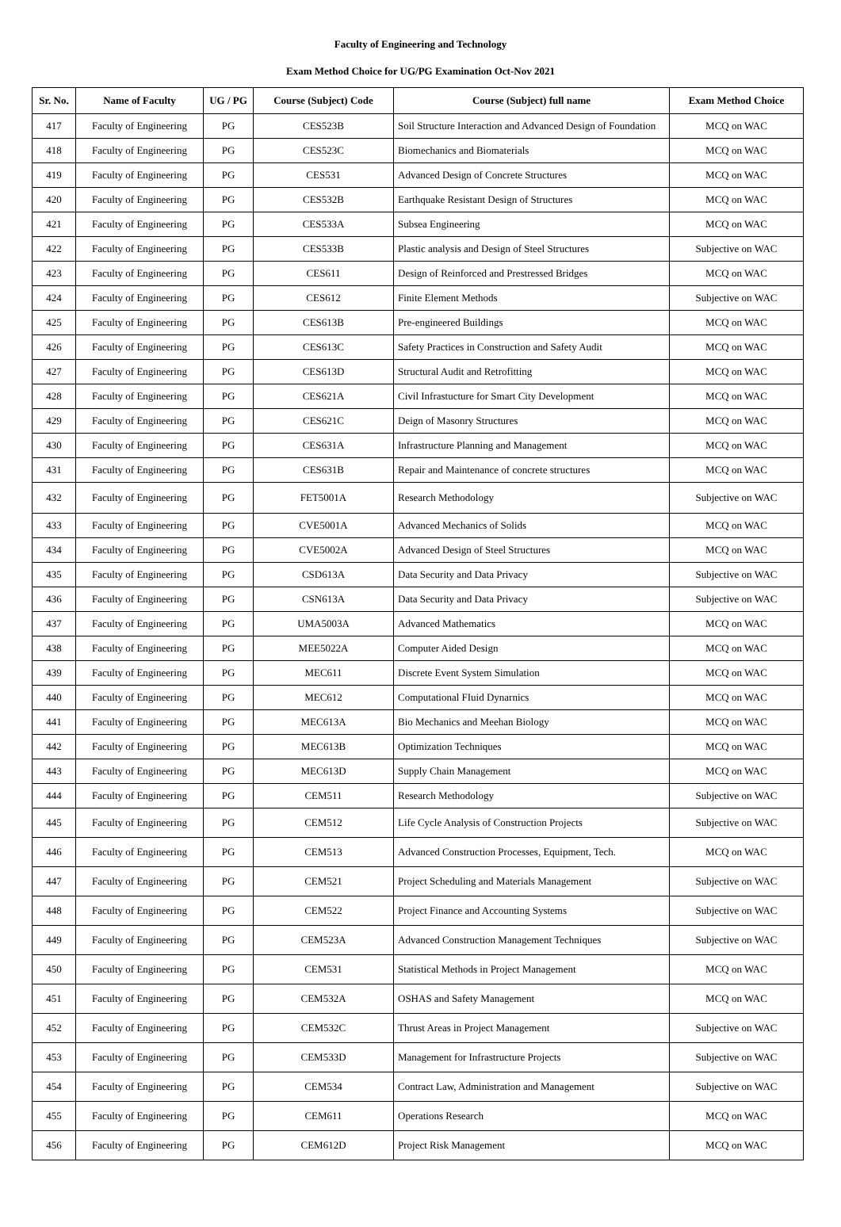Faculty of Engineering and Technology
Exam Method Choice for UG/PG Examination Oct-Nov 2021
| Sr. No. | Name of Faculty | UG / PG | Course (Subject) Code | Course (Subject) full name | Exam Method Choice |
| --- | --- | --- | --- | --- | --- |
| 417 | Faculty of Engineering | PG | CES523B | Soil Structure Interaction and Advanced Design of Foundation | MCQ on WAC |
| 418 | Faculty of Engineering | PG | CES523C | Biomechanics and Biomaterials | MCQ on WAC |
| 419 | Faculty of Engineering | PG | CES531 | Advanced Design of Concrete Structures | MCQ on WAC |
| 420 | Faculty of Engineering | PG | CES532B | Earthquake Resistant Design of Structures | MCQ on WAC |
| 421 | Faculty of Engineering | PG | CES533A | Subsea Engineering | MCQ on WAC |
| 422 | Faculty of Engineering | PG | CES533B | Plastic analysis and Design of Steel Structures | Subjective on WAC |
| 423 | Faculty of Engineering | PG | CES611 | Design of Reinforced and Prestressed Bridges | MCQ on WAC |
| 424 | Faculty of Engineering | PG | CES612 | Finite Element Methods | Subjective on WAC |
| 425 | Faculty of Engineering | PG | CES613B | Pre-engineered Buildings | MCQ on WAC |
| 426 | Faculty of Engineering | PG | CES613C | Safety Practices in Construction and Safety Audit | MCQ on WAC |
| 427 | Faculty of Engineering | PG | CES613D | Structural Audit and Retrofitting | MCQ on WAC |
| 428 | Faculty of Engineering | PG | CES621A | Civil Infrastucture for Smart City Development | MCQ on WAC |
| 429 | Faculty of Engineering | PG | CES621C | Deign of Masonry Structures | MCQ on WAC |
| 430 | Faculty of Engineering | PG | CES631A | Infrastructure Planning and Management | MCQ on WAC |
| 431 | Faculty of Engineering | PG | CES631B | Repair and Maintenance of concrete structures | MCQ on WAC |
| 432 | Faculty of Engineering | PG | FET5001A | Research Methodology | Subjective on WAC |
| 433 | Faculty of Engineering | PG | CVE5001A | Advanced Mechanics of Solids | MCQ on WAC |
| 434 | Faculty of Engineering | PG | CVE5002A | Advanced Design of Steel Structures | MCQ on WAC |
| 435 | Faculty of Engineering | PG | CSD613A | Data Security and Data Privacy | Subjective on WAC |
| 436 | Faculty of Engineering | PG | CSN613A | Data Security and Data Privacy | Subjective on WAC |
| 437 | Faculty of Engineering | PG | UMA5003A | Advanced Mathematics | MCQ on WAC |
| 438 | Faculty of Engineering | PG | MEE5022A | Computer Aided Design | MCQ on WAC |
| 439 | Faculty of Engineering | PG | MEC611 | Discrete Event System Simulation | MCQ on WAC |
| 440 | Faculty of Engineering | PG | MEC612 | Computational FIuid Dynarnics | MCQ on WAC |
| 441 | Faculty of Engineering | PG | MEC613A | Bio Mechanics and Meehan Biology | MCQ on WAC |
| 442 | Faculty of Engineering | PG | MEC613B | Optimization Techniques | MCQ on WAC |
| 443 | Faculty of Engineering | PG | MEC613D | Supply Chain Management | MCQ on WAC |
| 444 | Faculty of Engineering | PG | CEM511 | Research Methodology | Subjective on WAC |
| 445 | Faculty of Engineering | PG | CEM512 | Life Cycle Analysis of Construction Projects | Subjective on WAC |
| 446 | Faculty of Engineering | PG | CEM513 | Advanced Construction Processes, Equipment, Tech. | MCQ on WAC |
| 447 | Faculty of Engineering | PG | CEM521 | Project Scheduling and Materials Management | Subjective on WAC |
| 448 | Faculty of Engineering | PG | CEM522 | Project Finance and Accounting Systems | Subjective on WAC |
| 449 | Faculty of Engineering | PG | CEM523A | Advanced Construction Management Techniques | Subjective on WAC |
| 450 | Faculty of Engineering | PG | CEM531 | Statistical Methods in Project Management | MCQ on WAC |
| 451 | Faculty of Engineering | PG | CEM532A | OSHAS and Safety Management | MCQ on WAC |
| 452 | Faculty of Engineering | PG | CEM532C | Thrust Areas in Project Management | Subjective on WAC |
| 453 | Faculty of Engineering | PG | CEM533D | Management for Infrastructure Projects | Subjective on WAC |
| 454 | Faculty of Engineering | PG | CEM534 | Contract Law, Administration and Management | Subjective on WAC |
| 455 | Faculty of Engineering | PG | CEM611 | Operations Research | MCQ on WAC |
| 456 | Faculty of Engineering | PG | CEM612D | Project Risk Management | MCQ on WAC |